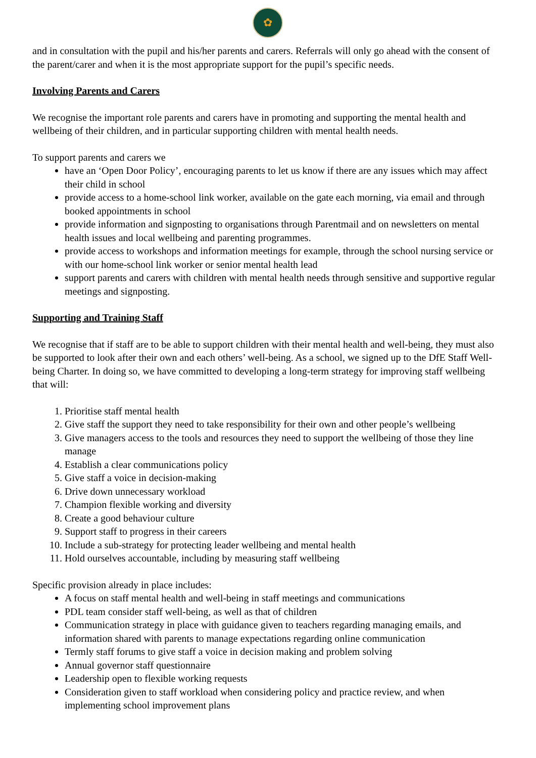✿
and in consultation with the pupil and his/her parents and carers. Referrals will only go ahead with the consent of the parent/carer and when it is the most appropriate support for the pupil’s specific needs.
Involving Parents and Carers
We recognise the important role parents and carers have in promoting and supporting the mental health and wellbeing of their children, and in particular supporting children with mental health needs.
To support parents and carers we
have an ‘Open Door Policy’, encouraging parents to let us know if there are any issues which may affect their child in school
provide access to a home-school link worker, available on the gate each morning, via email and through booked appointments in school
provide information and signposting to organisations through Parentmail and on newsletters on mental health issues and local wellbeing and parenting programmes.
provide access to workshops and information meetings for example, through the school nursing service or with our home-school link worker or senior mental health lead
support parents and carers with children with mental health needs through sensitive and supportive regular meetings and signposting.
Supporting and Training Staff
We recognise that if staff are to be able to support children with their mental health and well-being, they must also be supported to look after their own and each others’ well-being. As a school, we signed up to the DfE Staff Well-being Charter. In doing so, we have committed to developing a long-term strategy for improving staff wellbeing that will:
1. Prioritise staff mental health
2. Give staff the support they need to take responsibility for their own and other people’s wellbeing
3. Give managers access to the tools and resources they need to support the wellbeing of those they line manage
4. Establish a clear communications policy
5. Give staff a voice in decision-making
6. Drive down unnecessary workload
7. Champion flexible working and diversity
8. Create a good behaviour culture
9. Support staff to progress in their careers
10. Include a sub-strategy for protecting leader wellbeing and mental health
11. Hold ourselves accountable, including by measuring staff wellbeing
Specific provision already in place includes:
A focus on staff mental health and well-being in staff meetings and communications
PDL team consider staff well-being, as well as that of children
Communication strategy in place with guidance given to teachers regarding managing emails, and information shared with parents to manage expectations regarding online communication
Termly staff forums to give staff a voice in decision making and problem solving
Annual governor staff questionnaire
Leadership open to flexible working requests
Consideration given to staff workload when considering policy and practice review, and when implementing school improvement plans